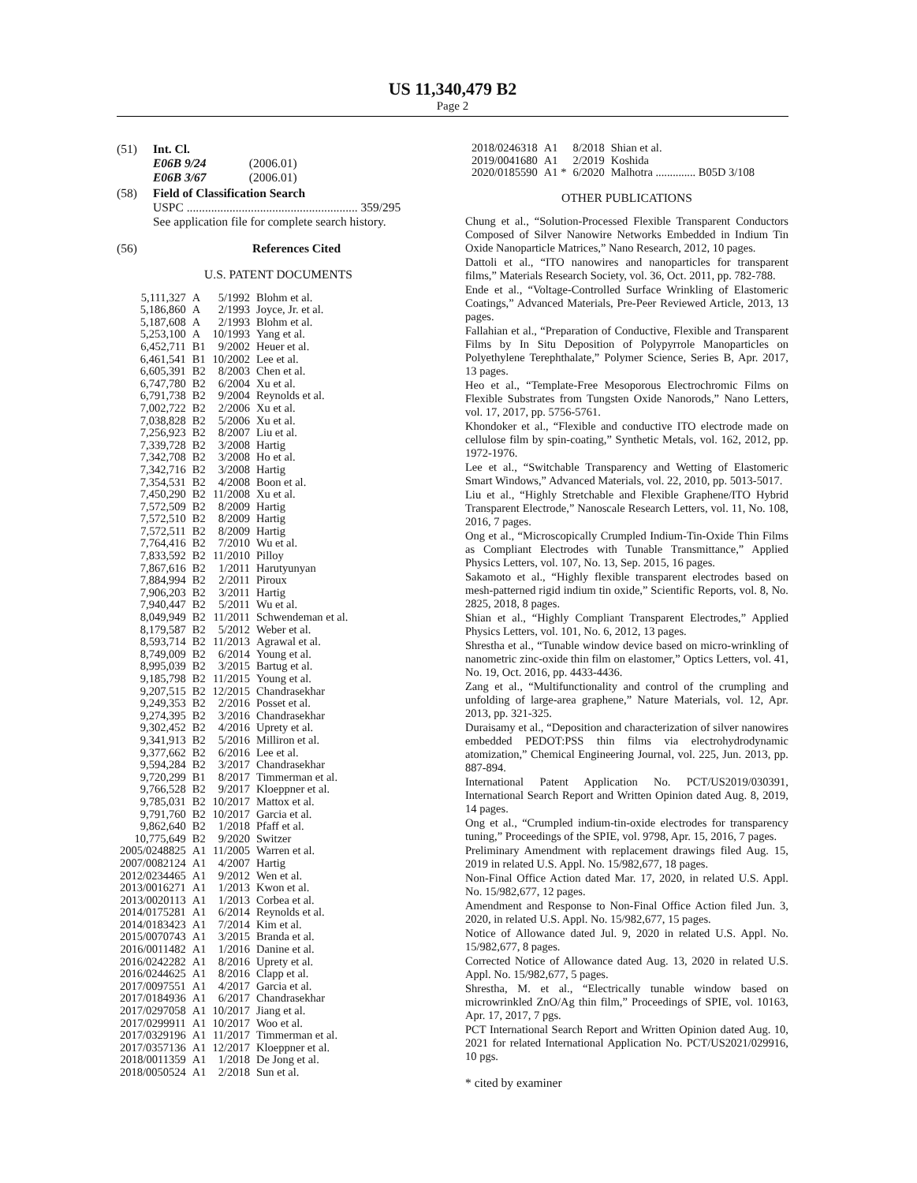US 11,340,479 B2
Page 2
(51) Int. Cl.
E06B 9/24 (2006.01)
E06B 3/67 (2006.01)
(58) Field of Classification Search
USPC ........................................................ 359/295
See application file for complete search history.
(56) References Cited
U.S. PATENT DOCUMENTS
| 5,111,327 | A | 5/1992 | Blohm et al. |
| 5,186,860 | A | 2/1993 | Joyce, Jr. et al. |
| 5,187,608 | A | 2/1993 | Blohm et al. |
| 5,253,100 | A | 10/1993 | Yang et al. |
| 6,452,711 | B1 | 9/2002 | Heuer et al. |
| 6,461,541 | B1 | 10/2002 | Lee et al. |
| 6,605,391 | B2 | 8/2003 | Chen et al. |
| 6,747,780 | B2 | 6/2004 | Xu et al. |
| 6,791,738 | B2 | 9/2004 | Reynolds et al. |
| 7,002,722 | B2 | 2/2006 | Xu et al. |
| 7,038,828 | B2 | 5/2006 | Xu et al. |
| 7,256,923 | B2 | 8/2007 | Liu et al. |
| 7,339,728 | B2 | 3/2008 | Hartig |
| 7,342,708 | B2 | 3/2008 | Ho et al. |
| 7,342,716 | B2 | 3/2008 | Hartig |
| 7,354,531 | B2 | 4/2008 | Boon et al. |
| 7,450,290 | B2 | 11/2008 | Xu et al. |
| 7,572,509 | B2 | 8/2009 | Hartig |
| 7,572,510 | B2 | 8/2009 | Hartig |
| 7,572,511 | B2 | 8/2009 | Hartig |
| 7,764,416 | B2 | 7/2010 | Wu et al. |
| 7,833,592 | B2 | 11/2010 | Pilloy |
| 7,867,616 | B2 | 1/2011 | Harutyunyan |
| 7,884,994 | B2 | 2/2011 | Piroux |
| 7,906,203 | B2 | 3/2011 | Hartig |
| 7,940,447 | B2 | 5/2011 | Wu et al. |
| 8,049,949 | B2 | 11/2011 | Schwendeman et al. |
| 8,179,587 | B2 | 5/2012 | Weber et al. |
| 8,593,714 | B2 | 11/2013 | Agrawal et al. |
| 8,749,009 | B2 | 6/2014 | Young et al. |
| 8,995,039 | B2 | 3/2015 | Bartug et al. |
| 9,185,798 | B2 | 11/2015 | Young et al. |
| 9,207,515 | B2 | 12/2015 | Chandrasekhar |
| 9,249,353 | B2 | 2/2016 | Posset et al. |
| 9,274,395 | B2 | 3/2016 | Chandrasekhar |
| 9,302,452 | B2 | 4/2016 | Uprety et al. |
| 9,341,913 | B2 | 5/2016 | Milliron et al. |
| 9,377,662 | B2 | 6/2016 | Lee et al. |
| 9,594,284 | B2 | 3/2017 | Chandrasekhar |
| 9,720,299 | B1 | 8/2017 | Timmerman et al. |
| 9,766,528 | B2 | 9/2017 | Kloeppner et al. |
| 9,785,031 | B2 | 10/2017 | Mattox et al. |
| 9,791,760 | B2 | 10/2017 | Garcia et al. |
| 9,862,640 | B2 | 1/2018 | Pfaff et al. |
| 10,775,649 | B2 | 9/2020 | Switzer |
| 2005/0248825 | A1 | 11/2005 | Warren et al. |
| 2007/0082124 | A1 | 4/2007 | Hartig |
| 2012/0234465 | A1 | 9/2012 | Wen et al. |
| 2013/0016271 | A1 | 1/2013 | Kwon et al. |
| 2013/0020113 | A1 | 1/2013 | Corbea et al. |
| 2014/0175281 | A1 | 6/2014 | Reynolds et al. |
| 2014/0183423 | A1 | 7/2014 | Kim et al. |
| 2015/0070743 | A1 | 3/2015 | Branda et al. |
| 2016/0011482 | A1 | 1/2016 | Danine et al. |
| 2016/0242282 | A1 | 8/2016 | Uprety et al. |
| 2016/0244625 | A1 | 8/2016 | Clapp et al. |
| 2017/0097551 | A1 | 4/2017 | Garcia et al. |
| 2017/0184936 | A1 | 6/2017 | Chandrasekhar |
| 2017/0297058 | A1 | 10/2017 | Jiang et al. |
| 2017/0299911 | A1 | 10/2017 | Woo et al. |
| 2017/0329196 | A1 | 11/2017 | Timmerman et al. |
| 2017/0357136 | A1 | 12/2017 | Kloeppner et al. |
| 2018/0011359 | A1 | 1/2018 | De Jong et al. |
| 2018/0050524 | A1 | 2/2018 | Sun et al. |
| 2018/0246318 | A1 | 8/2018 | Shian et al. |
| 2019/0041680 | A1 | 2/2019 | Koshida |
| 2020/0185590 | A1 * | 6/2020 | Malhotra .............. B05D 3/108 |
OTHER PUBLICATIONS
Chung et al., “Solution-Processed Flexible Transparent Conductors Composed of Silver Nanowire Networks Embedded in Indium Tin Oxide Nanoparticle Matrices,” Nano Research, 2012, 10 pages.
Dattoli et al., “ITO nanowires and nanoparticles for transparent films,” Materials Research Society, vol. 36, Oct. 2011, pp. 782-788.
Ende et al., “Voltage-Controlled Surface Wrinkling of Elastomeric Coatings,” Advanced Materials, Pre-Peer Reviewed Article, 2013, 13 pages.
Fallahian et al., “Preparation of Conductive, Flexible and Transparent Films by In Situ Deposition of Polypyrrole Manoparticles on Polyethylene Terephthalate,” Polymer Science, Series B, Apr. 2017, 13 pages.
Heo et al., “Template-Free Mesoporous Electrochromic Films on Flexible Substrates from Tungsten Oxide Nanorods,” Nano Letters, vol. 17, 2017, pp. 5756-5761.
Khondoker et al., “Flexible and conductive ITO electrode made on cellulose film by spin-coating,” Synthetic Metals, vol. 162, 2012, pp. 1972-1976.
Lee et al., “Switchable Transparency and Wetting of Elastomeric Smart Windows,” Advanced Materials, vol. 22, 2010, pp. 5013-5017.
Liu et al., “Highly Stretchable and Flexible Graphene/ITO Hybrid Transparent Electrode,” Nanoscale Research Letters, vol. 11, No. 108, 2016, 7 pages.
Ong et al., “Microscopically Crumpled Indium-Tin-Oxide Thin Films as Compliant Electrodes with Tunable Transmittance,” Applied Physics Letters, vol. 107, No. 13, Sep. 2015, 16 pages.
Sakamoto et al., “Highly flexible transparent electrodes based on mesh-patterned rigid indium tin oxide,” Scientific Reports, vol. 8, No. 2825, 2018, 8 pages.
Shian et al., “Highly Compliant Transparent Electrodes,” Applied Physics Letters, vol. 101, No. 6, 2012, 13 pages.
Shrestha et al., “Tunable window device based on micro-wrinkling of nanometric zinc-oxide thin film on elastomer,” Optics Letters, vol. 41, No. 19, Oct. 2016, pp. 4433-4436.
Zang et al., “Multifunctionality and control of the crumpling and unfolding of large-area graphene,” Nature Materials, vol. 12, Apr. 2013, pp. 321-325.
Duraisamy et al., “Deposition and characterization of silver nanowires embedded PEDOT:PSS thin films via electrohydrodynamic atomization,” Chemical Engineering Journal, vol. 225, Jun. 2013, pp. 887-894.
International Patent Application No. PCT/US2019/030391, International Search Report and Written Opinion dated Aug. 8, 2019, 14 pages.
Ong et al., “Crumpled indium-tin-oxide electrodes for transparency tuning,” Proceedings of the SPIE, vol. 9798, Apr. 15, 2016, 7 pages.
Preliminary Amendment with replacement drawings filed Aug. 15, 2019 in related U.S. Appl. No. 15/982,677, 18 pages.
Non-Final Office Action dated Mar. 17, 2020, in related U.S. Appl. No. 15/982,677, 12 pages.
Amendment and Response to Non-Final Office Action filed Jun. 3, 2020, in related U.S. Appl. No. 15/982,677, 15 pages.
Notice of Allowance dated Jul. 9, 2020 in related U.S. Appl. No. 15/982,677, 8 pages.
Corrected Notice of Allowance dated Aug. 13, 2020 in related U.S. Appl. No. 15/982,677, 5 pages.
Shrestha, M. et al., “Electrically tunable window based on microwrinkled ZnO/Ag thin film,” Proceedings of SPIE, vol. 10163, Apr. 17, 2017, 7 pgs.
PCT International Search Report and Written Opinion dated Aug. 10, 2021 for related International Application No. PCT/US2021/029916, 10 pgs.
* cited by examiner